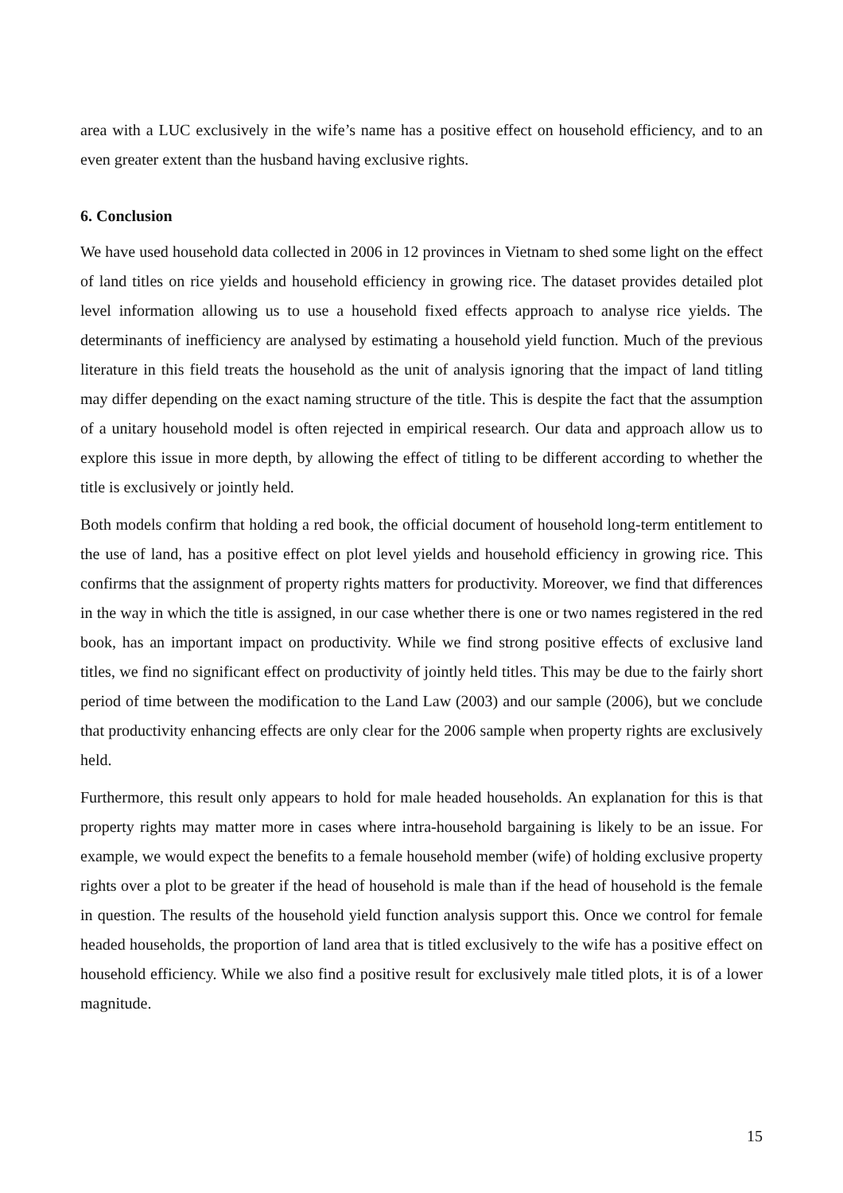area with a LUC exclusively in the wife’s name has a positive effect on household efficiency, and to an even greater extent than the husband having exclusive rights.
6. Conclusion
We have used household data collected in 2006 in 12 provinces in Vietnam to shed some light on the effect of land titles on rice yields and household efficiency in growing rice. The dataset provides detailed plot level information allowing us to use a household fixed effects approach to analyse rice yields. The determinants of inefficiency are analysed by estimating a household yield function. Much of the previous literature in this field treats the household as the unit of analysis ignoring that the impact of land titling may differ depending on the exact naming structure of the title. This is despite the fact that the assumption of a unitary household model is often rejected in empirical research. Our data and approach allow us to explore this issue in more depth, by allowing the effect of titling to be different according to whether the title is exclusively or jointly held.
Both models confirm that holding a red book, the official document of household long-term entitlement to the use of land, has a positive effect on plot level yields and household efficiency in growing rice. This confirms that the assignment of property rights matters for productivity. Moreover, we find that differences in the way in which the title is assigned, in our case whether there is one or two names registered in the red book, has an important impact on productivity. While we find strong positive effects of exclusive land titles, we find no significant effect on productivity of jointly held titles. This may be due to the fairly short period of time between the modification to the Land Law (2003) and our sample (2006), but we conclude that productivity enhancing effects are only clear for the 2006 sample when property rights are exclusively held.
Furthermore, this result only appears to hold for male headed households. An explanation for this is that property rights may matter more in cases where intra-household bargaining is likely to be an issue. For example, we would expect the benefits to a female household member (wife) of holding exclusive property rights over a plot to be greater if the head of household is male than if the head of household is the female in question. The results of the household yield function analysis support this. Once we control for female headed households, the proportion of land area that is titled exclusively to the wife has a positive effect on household efficiency. While we also find a positive result for exclusively male titled plots, it is of a lower magnitude.
15